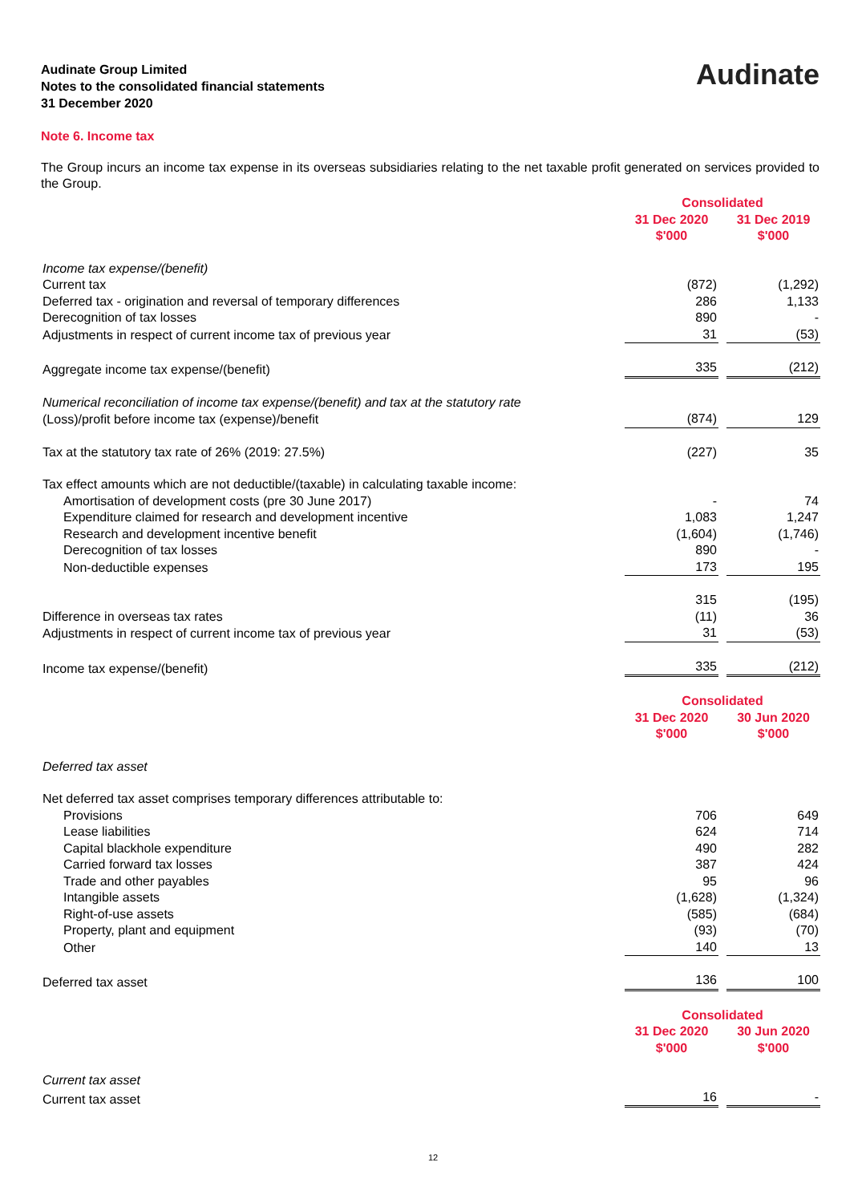Audinate Group Limited
Notes to the consolidated financial statements
31 December 2020
Audinate
Note 6. Income tax
The Group incurs an income tax expense in its overseas subsidiaries relating to the net taxable profit generated on services provided to the Group.
| | Consolidated | | |
| | 31 Dec 2020 $'000 | | 31 Dec 2019 $'000 |
| Income tax expense/(benefit) | | | |
| Current tax | (872) | | (1,292) |
| Deferred tax - origination and reversal of temporary differences | 286 | | 1,133 |
| Derecognition of tax losses | 890 | | - |
| Adjustments in respect of current income tax of previous year | 31 | | (53) |
| Aggregate income tax expense/(benefit) | 335 | | (212) |
| Numerical reconciliation of income tax expense/(benefit) and tax at the statutory rate | | | |
| (Loss)/profit before income tax (expense)/benefit | (874) | | 129 |
| Tax at the statutory tax rate of 26% (2019: 27.5%) | (227) | | 35 |
| Tax effect amounts which are not deductible/(taxable) in calculating taxable income: | | | |
| Amortisation of development costs (pre 30 June 2017) | - | | 74 |
| Expenditure claimed for research and development incentive | 1,083 | | 1,247 |
| Research and development incentive benefit | (1,604) | | (1,746) |
| Derecognition of tax losses | 890 | | - |
| Non-deductible expenses | 173 | | 195 |
| | 315 | | (195) |
| Difference in overseas tax rates | (11) | | 36 |
| Adjustments in respect of current income tax of previous year | 31 | | (53) |
| Income tax expense/(benefit) | 335 | | (212) |
| | Consolidated | | |
| | 31 Dec 2020 $'000 | | 30 Jun 2020 $'000 |
| Deferred tax asset | | | |
| Net deferred tax asset comprises temporary differences attributable to: | | | |
| Provisions | 706 | | 649 |
| Lease liabilities | 624 | | 714 |
| Capital blackhole expenditure | 490 | | 282 |
| Carried forward tax losses | 387 | | 424 |
| Trade and other payables | 95 | | 96 |
| Intangible assets | (1,628) | | (1,324) |
| Right-of-use assets | (585) | | (684) |
| Property, plant and equipment | (93) | | (70) |
| Other | 140 | | 13 |
| Deferred tax asset | 136 | | 100 |
| | Consolidated | | |
| | 31 Dec 2020 $'000 | | 30 Jun 2020 $'000 |
| Current tax asset | | | |
| Current tax asset | 16 | | - |
12